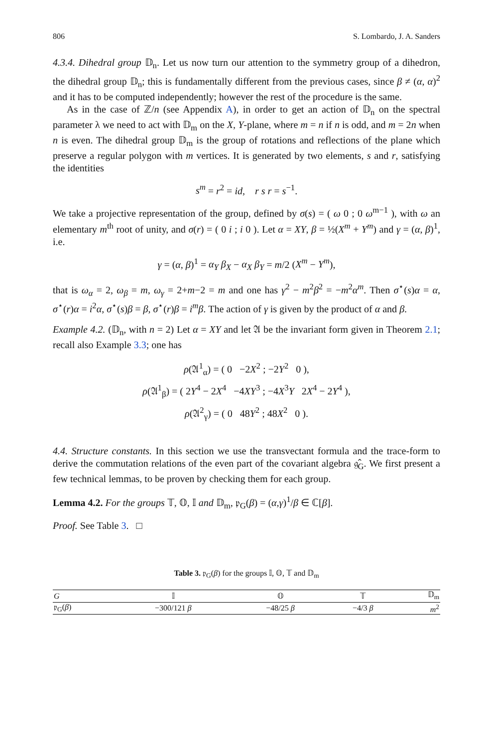806 S. Lombardo, J. A. Sanders
4.3.4. Dihedral group 𝔻<sub>n</sub>. Let us now turn our attention to the symmetry group of a dihedron, the dihedral group 𝔻<sub>n</sub>; this is fundamentally different from the previous cases, since β ≠ (α, α)<sup>2</sup> and it has to be computed independently; however the rest of the procedure is the same.
As in the case of ℤ/n (see Appendix A), in order to get an action of 𝔻<sub>n</sub> on the spectral parameter λ we need to act with 𝔻<sub>m</sub> on the X, Y-plane, where m = n if n is odd, and m = 2n when n is even. The dihedral group 𝔻<sub>m</sub> is the group of rotations and reflections of the plane which preserve a regular polygon with m vertices. It is generated by two elements, s and r, satisfying the identities
s<sup>m</sup> = r<sup>2</sup> = id, r s r = s<sup>−1</sup>.
We take a projective representation of the group, defined by σ(s) = ( ω 0 ; 0 ω<sup>m−1</sup> ), with ω an elementary m<sup>th</sup> root of unity, and σ(r) = ( 0 i ; i 0 ). Let α = XY, β = ½(X<sup>m</sup> + Y<sup>m</sup>) and γ = (α, β)<sup>1</sup>, i.e.
γ = (α, β)<sup>1</sup> = α<sub>Y</sub> β<sub>X</sub> − α<sub>X</sub> β<sub>Y</sub> = m/2 (X<sup>m</sup> − Y<sup>m</sup>),
that is ω<sub>α</sub> = 2, ω<sub>β</sub> = m, ω<sub>γ</sub> = 2+m−2 = m and one has γ<sup>2</sup> − m<sup>2</sup>β<sup>2</sup> = −m<sup>2</sup>α<sup>m</sup>. Then σ<sup>⋆</sup>(s)α = α, σ<sup>⋆</sup>(r)α = i<sup>2</sup>α, σ<sup>⋆</sup>(s)β = β, σ<sup>⋆</sup>(r)β = i<sup>m</sup>β. The action of γ is given by the product of α and β.
Example 4.2. (𝔻<sub>n</sub>, with n = 2) Let α = XY and let 𝔄 be the invariant form given in Theorem 2.1; recall also Example 3.3; one has
ρ(𝔄<sup>1</sup><sub>α</sub>) = ( 0 −2X<sup>2</sup> ; −2Y<sup>2</sup> 0 ),
ρ(𝔄<sup>1</sup><sub>β</sub>) = ( 2Y<sup>4</sup> − 2X<sup>4</sup> −4XY<sup>3</sup> ; −4X<sup>3</sup>Y 2X<sup>4</sup> − 2Y<sup>4</sup> ),
ρ(𝔄<sup>2</sup><sub>γ</sub>) = ( 0 48Y<sup>2</sup> ; 48X<sup>2</sup> 0 ).
4.4. Structure constants. In this section we use the transvectant formula and the trace-form to derive the commutation relations of the even part of the covariant algebra 𝔤̂<sub>G</sub>. We first present a few technical lemmas, to be proven by checking them for each group.
Lemma 4.2. For the groups 𝕋, 𝕆, 𝕀 and 𝔻<sub>m</sub>, 𝔭<sub>G</sub>(β) = (α,γ)<sup>1</sup>/β ∈ ℂ[β].
Proof. See Table 3. □
Table 3. 𝔭<sub>G</sub>(β) for the groups 𝕀, 𝕆, 𝕋 and 𝔻<sub>m</sub>
| G | 𝕀 | 𝕆 | 𝕋 | 𝔻<sub>m</sub> |
| --- | --- | --- | --- | --- |
| 𝔭<sub>G</sub>( β ) | −300/121 β | −48/25 β | −4/3 β | m<sup>2</sup> |